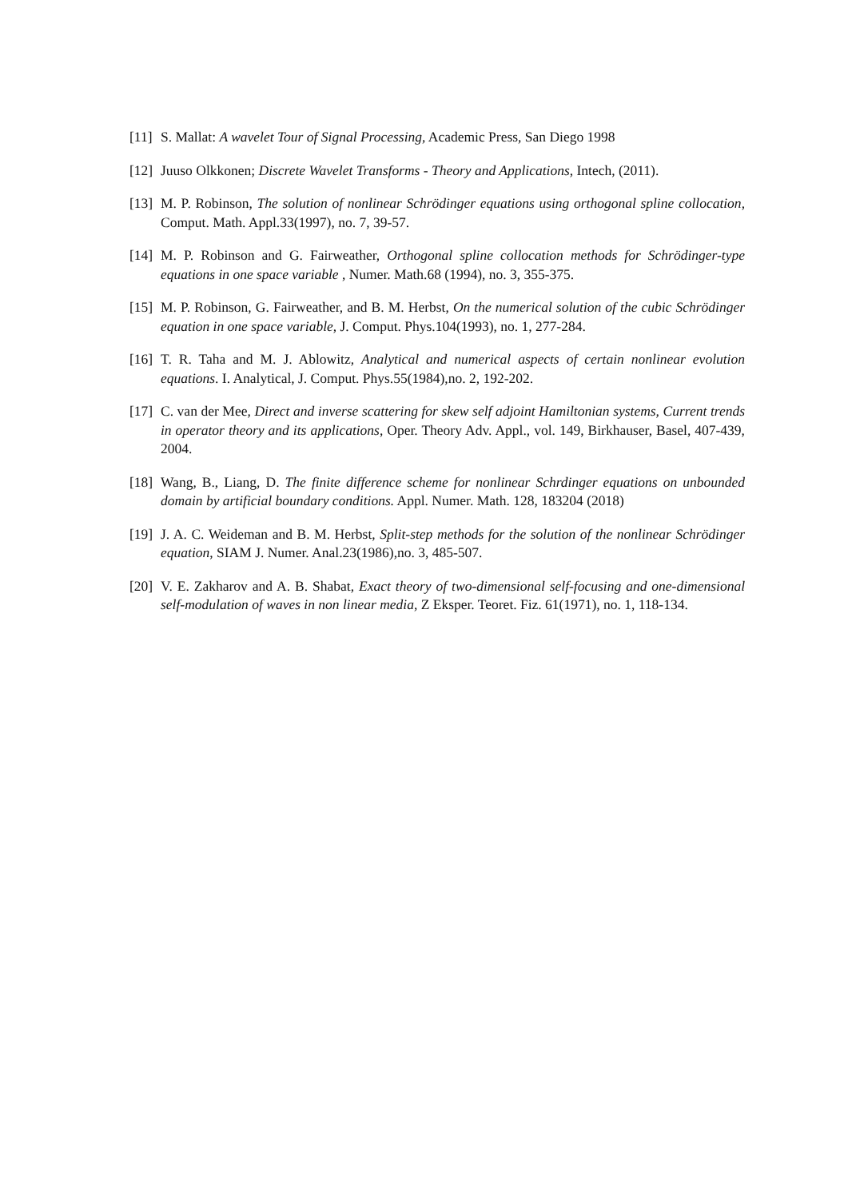[11] S. Mallat: A wavelet Tour of Signal Processing, Academic Press, San Diego 1998
[12] Juuso Olkkonen; Discrete Wavelet Transforms - Theory and Applications, Intech, (2011).
[13] M. P. Robinson, The solution of nonlinear Schrödinger equations using orthogonal spline collocation, Comput. Math. Appl.33(1997), no. 7, 39-57.
[14] M. P. Robinson and G. Fairweather, Orthogonal spline collocation methods for Schrödinger-type equations in one space variable , Numer. Math.68 (1994), no. 3, 355-375.
[15] M. P. Robinson, G. Fairweather, and B. M. Herbst, On the numerical solution of the cubic Schrödinger equation in one space variable, J. Comput. Phys.104(1993), no. 1, 277-284.
[16] T. R. Taha and M. J. Ablowitz, Analytical and numerical aspects of certain nonlinear evolution equations. I. Analytical, J. Comput. Phys.55(1984),no. 2, 192-202.
[17] C. van der Mee, Direct and inverse scattering for skew self adjoint Hamiltonian systems, Current trends in operator theory and its applications, Oper. Theory Adv. Appl., vol. 149, Birkhauser, Basel, 407-439, 2004.
[18] Wang, B., Liang, D. The finite difference scheme for nonlinear Schrdinger equations on unbounded domain by artificial boundary conditions. Appl. Numer. Math. 128, 183204 (2018)
[19] J. A. C. Weideman and B. M. Herbst, Split-step methods for the solution of the nonlinear Schrödinger equation, SIAM J. Numer. Anal.23(1986),no. 3, 485-507.
[20] V. E. Zakharov and A. B. Shabat, Exact theory of two-dimensional self-focusing and one-dimensional self-modulation of waves in non linear media, Z Eksper. Teoret. Fiz. 61(1971), no. 1, 118-134.